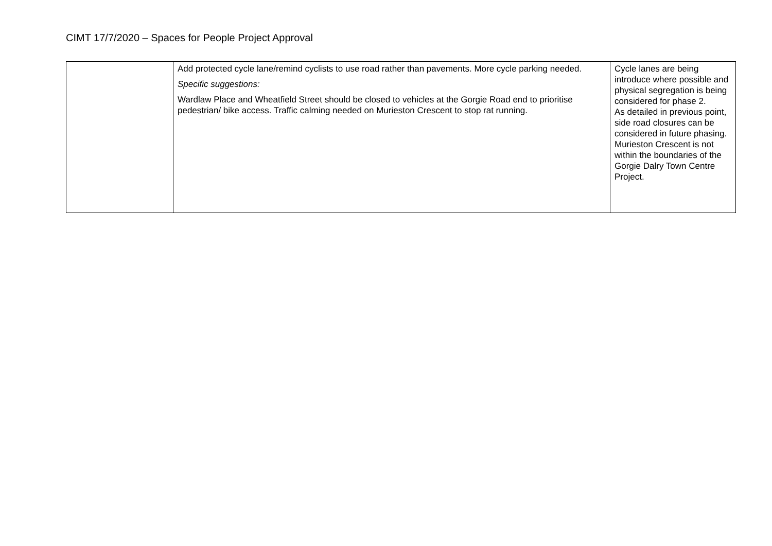CIMT 17/7/2020 – Spaces for People Project Approval
| | Add protected cycle lane/remind cyclists to use road rather than pavements. More cycle parking needed. Specific suggestions: Wardlaw Place and Wheatfield Street should be closed to vehicles at the Gorgie Road end to prioritise pedestrian/ bike access. Traffic calming needed on Murieston Crescent to stop rat running. | Cycle lanes are being introduce where possible and physical segregation is being considered for phase 2. As detailed in previous point, side road closures can be considered in future phasing. Murieston Crescent is not within the boundaries of the Gorgie Dalry Town Centre Project. |